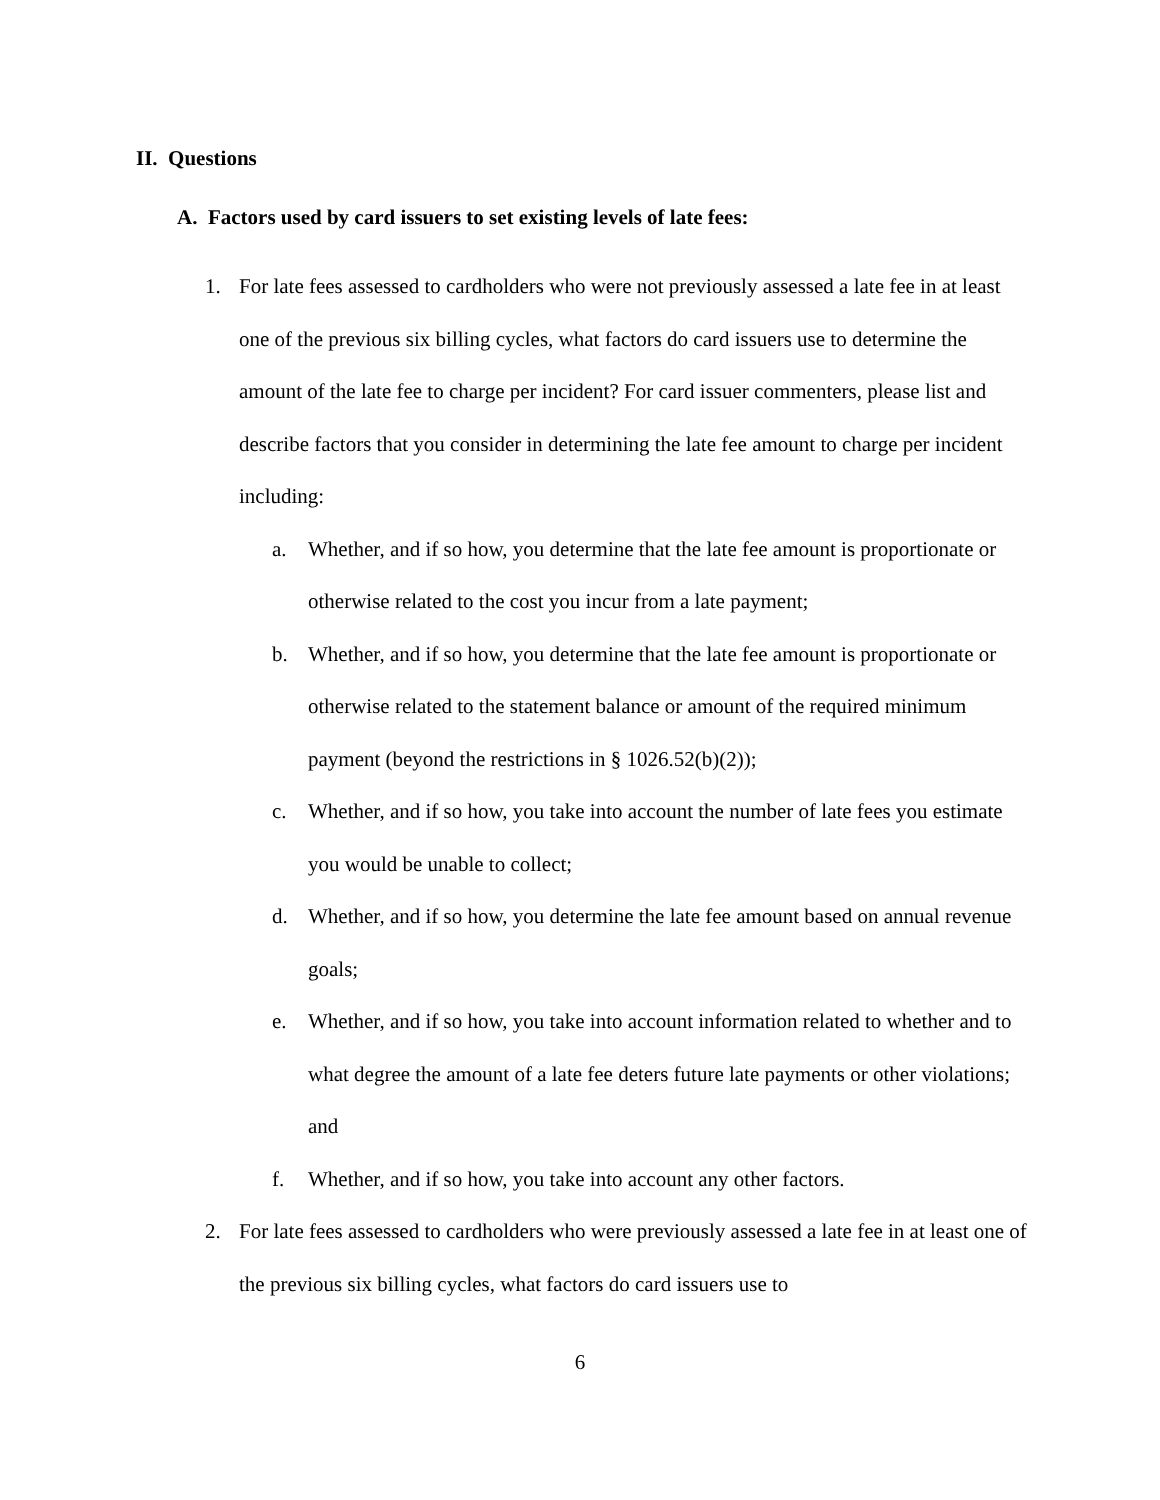II. Questions
A. Factors used by card issuers to set existing levels of late fees:
1. For late fees assessed to cardholders who were not previously assessed a late fee in at least one of the previous six billing cycles, what factors do card issuers use to determine the amount of the late fee to charge per incident? For card issuer commenters, please list and describe factors that you consider in determining the late fee amount to charge per incident including:
a. Whether, and if so how, you determine that the late fee amount is proportionate or otherwise related to the cost you incur from a late payment;
b. Whether, and if so how, you determine that the late fee amount is proportionate or otherwise related to the statement balance or amount of the required minimum payment (beyond the restrictions in § 1026.52(b)(2));
c. Whether, and if so how, you take into account the number of late fees you estimate you would be unable to collect;
d. Whether, and if so how, you determine the late fee amount based on annual revenue goals;
e. Whether, and if so how, you take into account information related to whether and to what degree the amount of a late fee deters future late payments or other violations; and
f. Whether, and if so how, you take into account any other factors.
2. For late fees assessed to cardholders who were previously assessed a late fee in at least one of the previous six billing cycles, what factors do card issuers use to
6